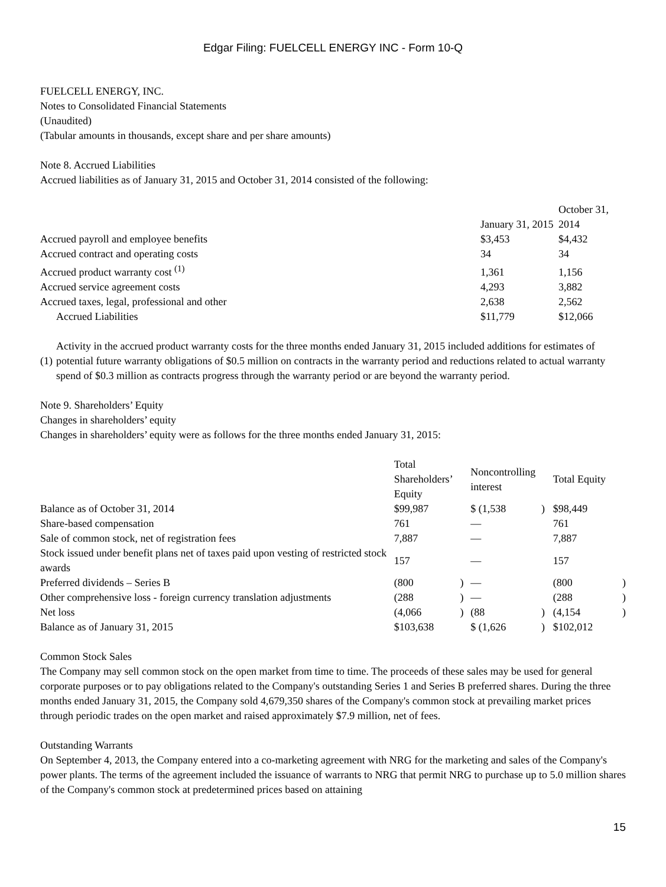Edgar Filing: FUELCELL ENERGY INC - Form 10-Q
FUELCELL ENERGY, INC.
Notes to Consolidated Financial Statements
(Unaudited)
(Tabular amounts in thousands, except share and per share amounts)
Note 8. Accrued Liabilities
Accrued liabilities as of January 31, 2015 and October 31, 2014 consisted of the following:
| | January 31, 2015 | October 31, 2014 |
| Accrued payroll and employee benefits | $3,453 | $4,432 |
| Accrued contract and operating costs | 34 | 34 |
| Accrued product warranty cost <sup>(1)</sup> | 1,361 | 1,156 |
| Accrued service agreement costs | 4,293 | 3,882 |
| Accrued taxes, legal, professional and other | 2,638 | 2,562 |
| Accrued Liabilities | $11,779 | $12,066 |
| (1) | Activity in the accrued product warranty costs for the three months ended January 31, 2015 included additions for estimates of potential future warranty obligations of $0.5 million on contracts in the warranty period and reductions related to actual warranty spend of $0.3 million as contracts progress through the warranty period or are beyond the warranty period. |
Note 9. Shareholders’ Equity
Changes in shareholders’ equity
Changes in shareholders’ equity were as follows for the three months ended January 31, 2015:
| | Total Shareholders’ Equity | | Noncontrolling interest | | Total Equity | |
| Balance as of October 31, 2014 | $99,987 | | $ (1,538 | ) | $98,449 | |
| Share-based compensation | 761 | | — | | 761 | |
| Sale of common stock, net of registration fees | 7,887 | | — | | 7,887 | |
| Stock issued under benefit plans net of taxes paid upon vesting of restricted stock awards | 157 | | — | | 157 | |
| Preferred dividends – Series B | (800 | ) | — | | (800 | ) |
| Other comprehensive loss - foreign currency translation adjustments | (288 | ) | — | | (288 | ) |
| Net loss | (4,066 | ) | (88 | ) | (4,154 | ) |
| Balance as of January 31, 2015 | $103,638 | | $ (1,626 | ) | $102,012 | |
Common Stock Sales
The Company may sell common stock on the open market from time to time. The proceeds of these sales may be used for general corporate purposes or to pay obligations related to the Company's outstanding Series 1 and Series B preferred shares. During the three months ended January 31, 2015, the Company sold 4,679,350 shares of the Company's common stock at prevailing market prices through periodic trades on the open market and raised approximately $7.9 million, net of fees.
Outstanding Warrants
On September 4, 2013, the Company entered into a co-marketing agreement with NRG for the marketing and sales of the Company's power plants. The terms of the agreement included the issuance of warrants to NRG that permit NRG to purchase up to 5.0 million shares of the Company's common stock at predetermined prices based on attaining
15